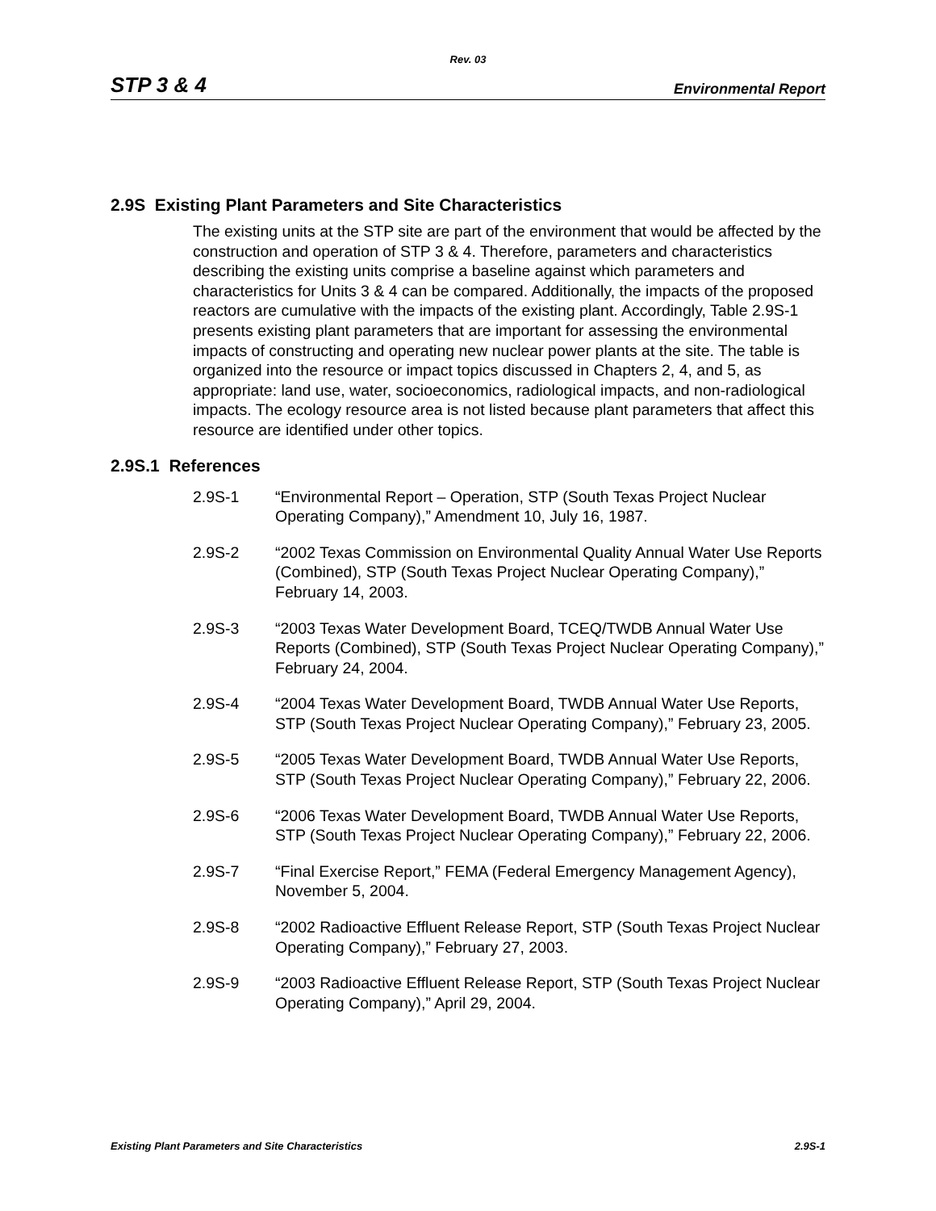Rev. 03
STP 3 & 4 Environmental Report
2.9S Existing Plant Parameters and Site Characteristics
The existing units at the STP site are part of the environment that would be affected by the construction and operation of STP 3 & 4. Therefore, parameters and characteristics describing the existing units comprise a baseline against which parameters and characteristics for Units 3 & 4 can be compared. Additionally, the impacts of the proposed reactors are cumulative with the impacts of the existing plant. Accordingly, Table 2.9S-1 presents existing plant parameters that are important for assessing the environmental impacts of constructing and operating new nuclear power plants at the site. The table is organized into the resource or impact topics discussed in Chapters 2, 4, and 5, as appropriate: land use, water, socioeconomics, radiological impacts, and non-radiological impacts. The ecology resource area is not listed because plant parameters that affect this resource are identified under other topics.
2.9S.1 References
2.9S-1 “Environmental Report – Operation, STP (South Texas Project Nuclear Operating Company),” Amendment 10, July 16, 1987.
2.9S-2 “2002 Texas Commission on Environmental Quality Annual Water Use Reports (Combined), STP (South Texas Project Nuclear Operating Company),” February 14, 2003.
2.9S-3 “2003 Texas Water Development Board, TCEQ/TWDB Annual Water Use Reports (Combined), STP (South Texas Project Nuclear Operating Company),” February 24, 2004.
2.9S-4 “2004 Texas Water Development Board, TWDB Annual Water Use Reports, STP (South Texas Project Nuclear Operating Company),” February 23, 2005.
2.9S-5 “2005 Texas Water Development Board, TWDB Annual Water Use Reports, STP (South Texas Project Nuclear Operating Company),” February 22, 2006.
2.9S-6 “2006 Texas Water Development Board, TWDB Annual Water Use Reports, STP (South Texas Project Nuclear Operating Company),” February 22, 2006.
2.9S-7 “Final Exercise Report,” FEMA (Federal Emergency Management Agency), November 5, 2004.
2.9S-8 “2002 Radioactive Effluent Release Report, STP (South Texas Project Nuclear Operating Company),” February 27, 2003.
2.9S-9 “2003 Radioactive Effluent Release Report, STP (South Texas Project Nuclear Operating Company),” April 29, 2004.
Existing Plant Parameters and Site Characteristics 2.9S-1